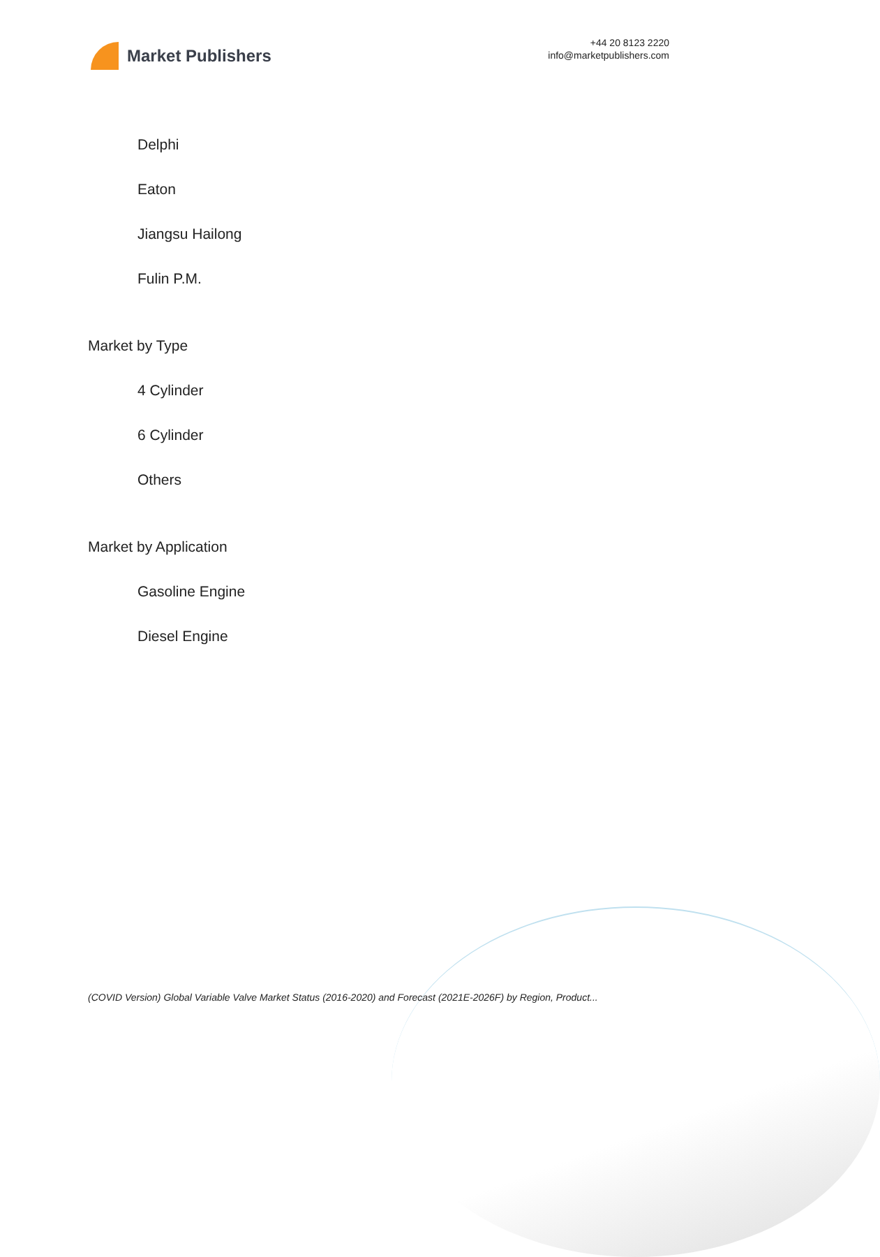Market Publishers
+44 20 8123 2220
info@marketpublishers.com
Delphi
Eaton
Jiangsu Hailong
Fulin P.M.
Market by Type
4 Cylinder
6 Cylinder
Others
Market by Application
Gasoline Engine
Diesel Engine
(COVID Version) Global Variable Valve Market Status (2016-2020) and Forecast (2021E-2026F) by Region, Product...